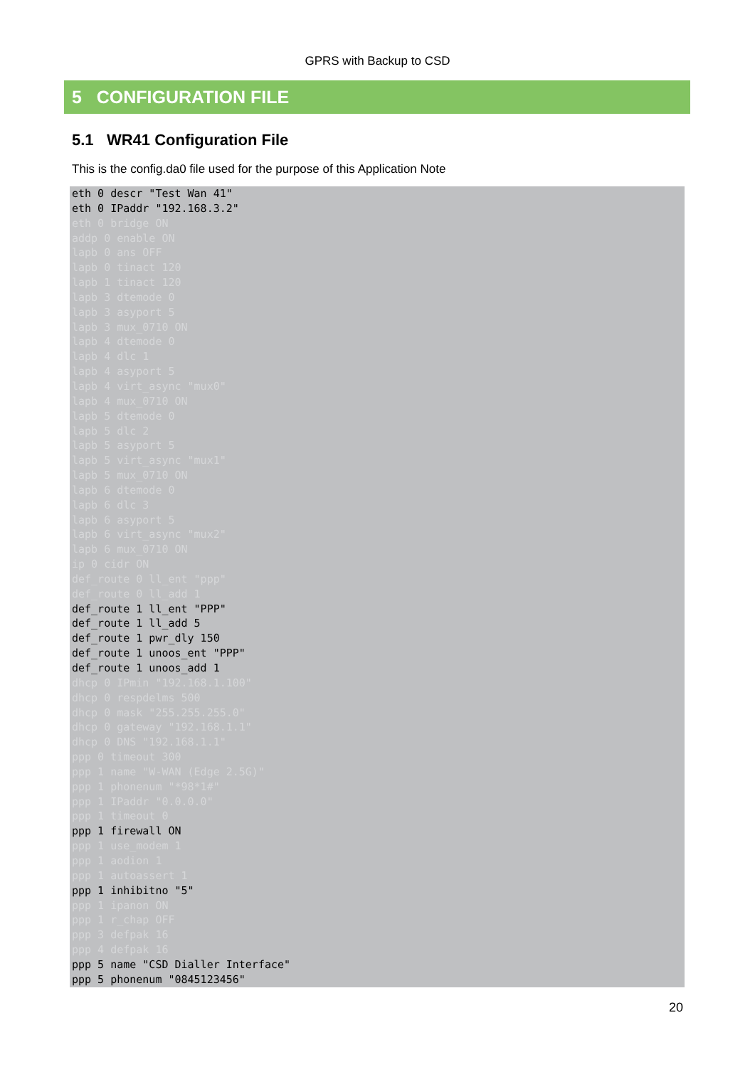GPRS with Backup to CSD
5 CONFIGURATION FILE
5.1 WR41 Configuration File
This is the config.da0 file used for the purpose of this Application Note
eth 0 descr "Test Wan 41"
eth 0 IPaddr "192.168.3.2"
eth 0 bridge ON
addp 0 enable ON
lapb 0 ans OFF
lapb 0 tinact 120
lapb 1 tinact 120
lapb 3 dtemode 0
lapb 3 asyport 5
lapb 3 mux_0710 ON
lapb 4 dtemode 0
lapb 4 dlc 1
lapb 4 asyport 5
lapb 4 virt_async "mux0"
lapb 4 mux_0710 ON
lapb 5 dtemode 0
lapb 5 dlc 2
lapb 5 asyport 5
lapb 5 virt_async "mux1"
lapb 5 mux_0710 ON
lapb 6 dtemode 0
lapb 6 dlc 3
lapb 6 asyport 5
lapb 6 virt_async "mux2"
lapb 6 mux_0710 ON
ip 0 cidr ON
def_route 0 ll_ent "ppp"
def_route 0 ll_add 1
def_route 1 ll_ent "PPP"
def_route 1 ll_add 5
def_route 1 pwr_dly 150
def_route 1 unoos_ent "PPP"
def_route 1 unoos_add 1
dhcp 0 IPmin "192.168.1.100"
dhcp 0 respdelms 500
dhcp 0 mask "255.255.255.0"
dhcp 0 gateway "192.168.1.1"
dhcp 0 DNS "192.168.1.1"
ppp 0 timeout 300
ppp 1 name "W-WAN (Edge 2.5G)"
ppp 1 phonenum "*98*1#"
ppp 1 IPaddr "0.0.0.0"
ppp 1 timeout 0
ppp 1 firewall ON
ppp 1 use_modem 1
ppp 1 aodion 1
ppp 1 autoassert 1
ppp 1 inhibitno "5"
ppp 1 ipanon ON
ppp 1 r_chap OFF
ppp 3 defpak 16
ppp 4 defpak 16
ppp 5 name "CSD Dialler Interface"
ppp 5 phonenum "0845123456"
20